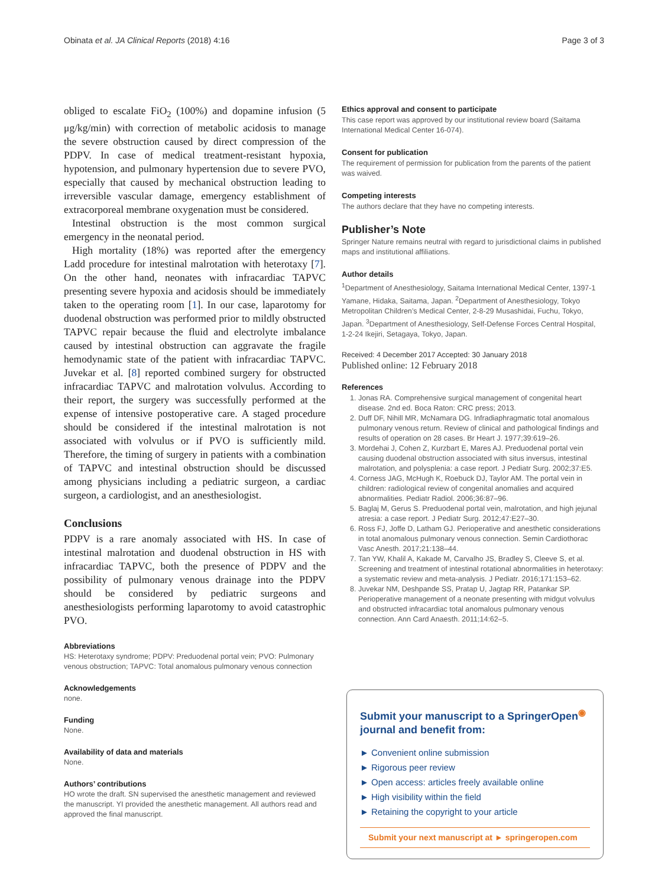Obinata et al. JA Clinical Reports (2018) 4:16 Page 3 of 3
obliged to escalate FiO<sub>2</sub> (100%) and dopamine infusion (5 μg/kg/min) with correction of metabolic acidosis to manage the severe obstruction caused by direct compression of the PDPV. In case of medical treatment-resistant hypoxia, hypotension, and pulmonary hypertension due to severe PVO, especially that caused by mechanical obstruction leading to irreversible vascular damage, emergency establishment of extracorporeal membrane oxygenation must be considered.
Intestinal obstruction is the most common surgical emergency in the neonatal period.
High mortality (18%) was reported after the emergency Ladd procedure for intestinal malrotation with heterotaxy [7]. On the other hand, neonates with infracardiac TAPVC presenting severe hypoxia and acidosis should be immediately taken to the operating room [1]. In our case, laparotomy for duodenal obstruction was performed prior to mildly obstructed TAPVC repair because the fluid and electrolyte imbalance caused by intestinal obstruction can aggravate the fragile hemodynamic state of the patient with infracardiac TAPVC. Juvekar et al. [8] reported combined surgery for obstructed infracardiac TAPVC and malrotation volvulus. According to their report, the surgery was successfully performed at the expense of intensive postoperative care. A staged procedure should be considered if the intestinal malrotation is not associated with volvulus or if PVO is sufficiently mild. Therefore, the timing of surgery in patients with a combination of TAPVC and intestinal obstruction should be discussed among physicians including a pediatric surgeon, a cardiac surgeon, a cardiologist, and an anesthesiologist.
Conclusions
PDPV is a rare anomaly associated with HS. In case of intestinal malrotation and duodenal obstruction in HS with infracardiac TAPVC, both the presence of PDPV and the possibility of pulmonary venous drainage into the PDPV should be considered by pediatric surgeons and anesthesiologists performing laparotomy to avoid catastrophic PVO.
Abbreviations
HS: Heterotaxy syndrome; PDPV: Preduodenal portal vein; PVO: Pulmonary venous obstruction; TAPVC: Total anomalous pulmonary venous connection
Acknowledgements
none.
Funding
None.
Availability of data and materials
None.
Authors’ contributions
HO wrote the draft. SN supervised the anesthetic management and reviewed the manuscript. YI provided the anesthetic management. All authors read and approved the final manuscript.
Ethics approval and consent to participate
This case report was approved by our institutional review board (Saitama International Medical Center 16-074).
Consent for publication
The requirement of permission for publication from the parents of the patient was waived.
Competing interests
The authors declare that they have no competing interests.
Publisher’s Note
Springer Nature remains neutral with regard to jurisdictional claims in published maps and institutional affiliations.
Author details
<sup>1</sup> Department of Anesthesiology, Saitama International Medical Center, 1397-1 Yamane, Hidaka, Saitama, Japan. <sup>2</sup>Department of Anesthesiology, Tokyo Metropolitan Children’s Medical Center, 2-8-29 Musashidai, Fuchu, Tokyo, Japan. <sup>3</sup>Department of Anesthesiology, Self-Defense Forces Central Hospital, 1-2-24 Ikejiri, Setagaya, Tokyo, Japan.
Received: 4 December 2017 Accepted: 30 January 2018
Published online: 12 February 2018
References
1. Jonas RA. Comprehensive surgical management of congenital heart disease. 2nd ed. Boca Raton: CRC press; 2013.
2. Duff DF, Nihill MR, McNamara DG. Infradiaphragmatic total anomalous pulmonary venous return. Review of clinical and pathological findings and results of operation on 28 cases. Br Heart J. 1977;39:619–26.
3. Mordehai J, Cohen Z, Kurzbart E, Mares AJ. Preduodenal portal vein causing duodenal obstruction associated with situs inversus, intestinal malrotation, and polysplenia: a case report. J Pediatr Surg. 2002;37:E5.
4. Corness JAG, McHugh K, Roebuck DJ, Taylor AM. The portal vein in children: radiological review of congenital anomalies and acquired abnormalities. Pediatr Radiol. 2006;36:87–96.
5. Baglaj M, Gerus S. Preduodenal portal vein, malrotation, and high jejunal atresia: a case report. J Pediatr Surg. 2012;47:E27–30.
6. Ross FJ, Joffe D, Latham GJ. Perioperative and anesthetic considerations in total anomalous pulmonary venous connection. Semin Cardiothorac Vasc Anesth. 2017;21:138–44.
7. Tan YW, Khalil A, Kakade M, Carvalho JS, Bradley S, Cleeve S, et al. Screening and treatment of intestinal rotational abnormalities in heterotaxy: a systematic review and meta-analysis. J Pediatr. 2016;171:153–62.
8. Juvekar NM, Deshpande SS, Pratap U, Jagtap RR, Patankar SP. Perioperative management of a neonate presenting with midgut volvulus and obstructed infracardiac total anomalous pulmonary venous connection. Ann Card Anaesth. 2011;14:62–5.
Submit your manuscript to a SpringerOpen<sup>◉</sup> journal and benefit from:
► Convenient online submission
► Rigorous peer review
► Open access: articles freely available online
► High visibility within the field
► Retaining the copyright to your article
Submit your next manuscript at ► springeropen.com